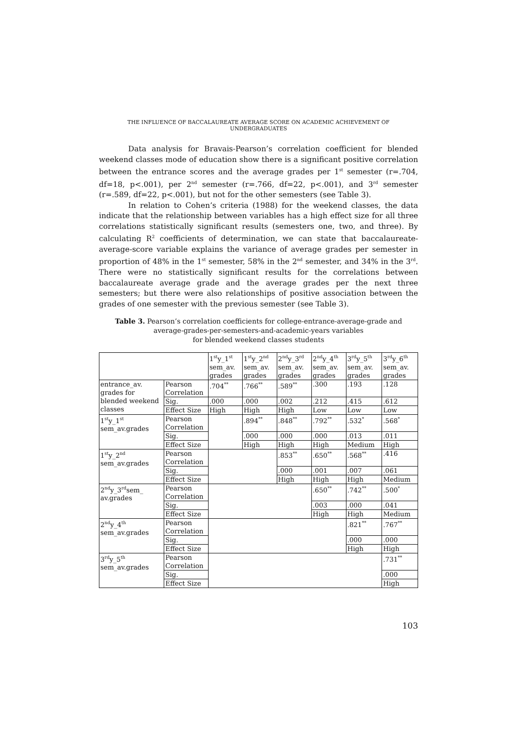THE INFLUENCE OF BACCALAUREATE AVERAGE SCORE ON ACADEMIC ACHIEVEMENT OF UNDERGRADUATES
Data analysis for Bravais-Pearson’s correlation coefficient for blended weekend classes mode of education show there is a significant positive correlation between the entrance scores and the average grades per 1<sup>st</sup> semester (r=.704, df=18, p<.001), per 2<sup>nd</sup> semester (r=.766, df=22, p<.001), and 3<sup>rd</sup> semester (r=.589, df=22, p<.001), but not for the other semesters (see Table 3).
In relation to Cohen’s criteria (1988) for the weekend classes, the data indicate that the relationship between variables has a high effect size for all three correlations statistically significant results (semesters one, two, and three). By calculating R<sup>2</sup> coefficients of determination, we can state that baccalaureate-average-score variable explains the variance of average grades per semester in proportion of 48% in the 1<sup>st</sup> semester, 58% in the 2<sup>nd</sup> semester, and 34% in the 3<sup>rd</sup>. There were no statistically significant results for the correlations between baccalaureate average grade and the average grades per the next three semesters; but there were also relationships of positive association between the grades of one semester with the previous semester (see Table 3).
Table 3. Pearson’s correlation coefficients for college-entrance-average-grade and average-grades-per-semesters-and-academic-years variables
for blended weekend classes students
| | | 1<sup>st</sup>y_1<sup>st</sup> sem_av. grades | 1<sup>st</sup>y_2<sup>nd</sup> sem_av. grades | 2<sup>nd</sup>y_3<sup>rd</sup> sem_av. grades | 2<sup>nd</sup>y_4<sup>th</sup> sem_av. grades | 3<sup>rd</sup>y_5<sup>th</sup> sem_av. grades | 3<sup>rd</sup>y_6<sup>th</sup> sem_av. grades |
| entrance_av. grades for blended weekend classes | Pearson Correlation | .704<sup>**</sup> | .766<sup>**</sup> | .589<sup>**</sup> | .300 | .193 | .128 |
| | Sig. | .000 | .000 | .002 | .212 | .415 | .612 |
| | Effect Size | High | High | High | Low | Low | Low |
| 1<sup>st</sup>y_1<sup>st</sup> sem_av.grades | Pearson Correlation | | .894<sup>**</sup> | .848<sup>**</sup> | .792<sup>**</sup> | .532<sup>*</sup> | .568<sup>*</sup> |
| | Sig. | | .000 | .000 | .000 | .013 | .011 |
| | Effect Size | | High | High | High | Medium | High |
| 1<sup>st</sup>y_2<sup>nd</sup> sem_av.grades | Pearson Correlation | | | .853<sup>**</sup> | .650<sup>**</sup> | .568<sup>**</sup> | .416 |
| | Sig. | | | .000 | .001 | .007 | .061 |
| | Effect Size | | | High | High | High | Medium |
| 2<sup>nd</sup>y_3<sup>rd</sup>sem_ av.grades | Pearson Correlation | | | | .650<sup>**</sup> | .742<sup>**</sup> | .500<sup>*</sup> |
| | Sig. | | | | .003 | .000 | .041 |
| | Effect Size | | | | High | High | Medium |
| 2<sup>nd</sup>y_4<sup>th</sup> sem_av.grades | Pearson Correlation | | | | | .821<sup>**</sup> | .767<sup>**</sup> |
| | Sig. | | | | | .000 | .000 |
| | Effect Size | | | | | High | High |
| 3<sup>rd</sup>y_5<sup>th</sup> sem_av.grades | Pearson Correlation | | | | | | .731<sup>**</sup> |
| | Sig. | | | | | | .000 |
| | Effect Size | | | | | | High |
103